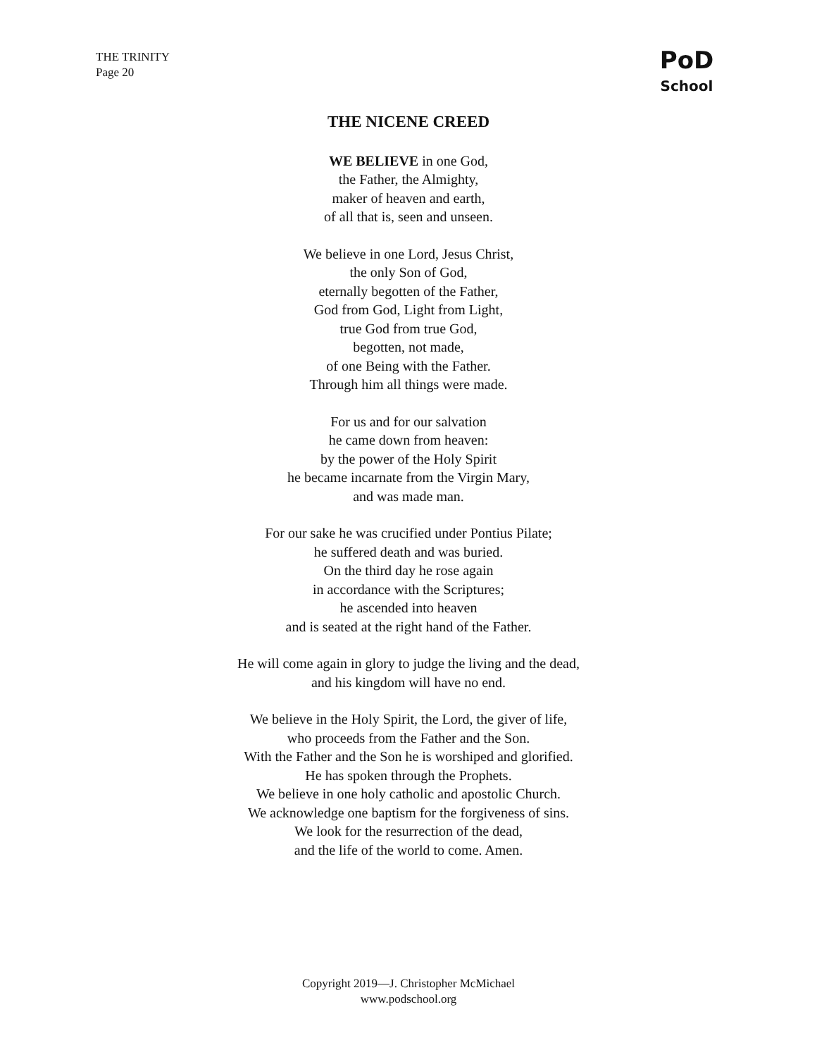THE TRINITY
Page 20
PoD
School
THE NICENE CREED
WE BELIEVE in one God,
the Father, the Almighty,
maker of heaven and earth,
of all that is, seen and unseen.
We believe in one Lord, Jesus Christ,
the only Son of God,
eternally begotten of the Father,
God from God, Light from Light,
true God from true God,
begotten, not made,
of one Being with the Father.
Through him all things were made.
For us and for our salvation
he came down from heaven:
by the power of the Holy Spirit
he became incarnate from the Virgin Mary,
and was made man.
For our sake he was crucified under Pontius Pilate;
he suffered death and was buried.
On the third day he rose again
in accordance with the Scriptures;
he ascended into heaven
and is seated at the right hand of the Father.
He will come again in glory to judge the living and the dead,
and his kingdom will have no end.
We believe in the Holy Spirit, the Lord, the giver of life,
who proceeds from the Father and the Son.
With the Father and the Son he is worshiped and glorified.
He has spoken through the Prophets.
We believe in one holy catholic and apostolic Church.
We acknowledge one baptism for the forgiveness of sins.
We look for the resurrection of the dead,
and the life of the world to come. Amen.
Copyright 2019—J. Christopher McMichael
www.podschool.org